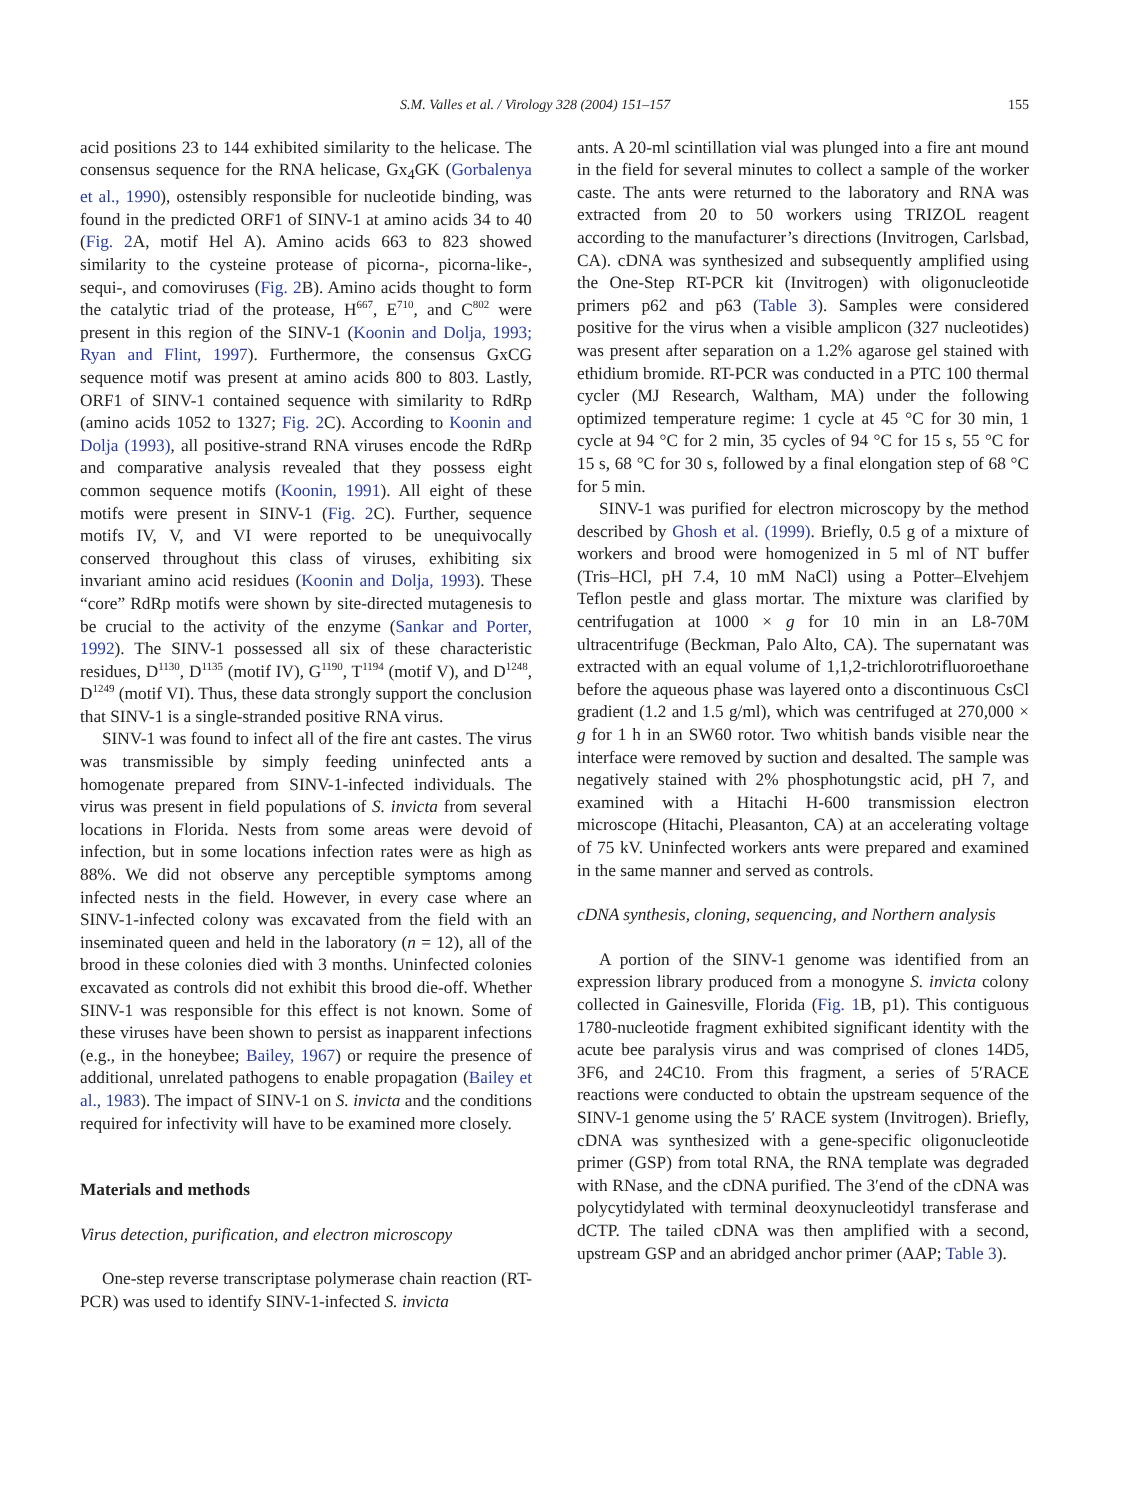S.M. Valles et al. / Virology 328 (2004) 151–157 155
acid positions 23 to 144 exhibited similarity to the helicase. The consensus sequence for the RNA helicase, Gx<sub>4</sub>GK (Gorbalenya et al., 1990), ostensibly responsible for nucleotide binding, was found in the predicted ORF1 of SINV-1 at amino acids 34 to 40 (Fig. 2 A, motif Hel A). Amino acids 663 to 823 showed similarity to the cysteine protease of picorna-, picorna-like-, sequi-, and comoviruses (Fig. 2 B). Amino acids thought to form the catalytic triad of the protease, H<sup>667</sup>, E<sup>710</sup>, and C<sup>802</sup> were present in this region of the SINV-1 (Koonin and Dolja, 1993; Ryan and Flint, 1997). Furthermore, the consensus GxCG sequence motif was present at amino acids 800 to 803. Lastly, ORF1 of SINV-1 contained sequence with similarity to RdRp (amino acids 1052 to 1327; Fig. 2 C). According to Koonin and Dolja (1993), all positive-strand RNA viruses encode the RdRp and comparative analysis revealed that they possess eight common sequence motifs (Koonin, 1991). All eight of these motifs were present in SINV-1 (Fig. 2 C). Further, sequence motifs IV, V, and VI were reported to be unequivocally conserved throughout this class of viruses, exhibiting six invariant amino acid residues (Koonin and Dolja, 1993). These “core” RdRp motifs were shown by site-directed mutagenesis to be crucial to the activity of the enzyme (Sankar and Porter, 1992). The SINV-1 possessed all six of these characteristic residues, D<sup>1130</sup>, D<sup>1135</sup> (motif IV), G<sup>1190</sup>, T<sup>1194</sup> (motif V), and D<sup>1248</sup>, D<sup>1249</sup> (motif VI). Thus, these data strongly support the conclusion that SINV-1 is a single-stranded positive RNA virus.
SINV-1 was found to infect all of the fire ant castes. The virus was transmissible by simply feeding uninfected ants a homogenate prepared from SINV-1-infected individuals. The virus was present in field populations of S. invicta from several locations in Florida. Nests from some areas were devoid of infection, but in some locations infection rates were as high as 88%. We did not observe any perceptible symptoms among infected nests in the field. However, in every case where an SINV-1-infected colony was excavated from the field with an inseminated queen and held in the laboratory (n = 12), all of the brood in these colonies died with 3 months. Uninfected colonies excavated as controls did not exhibit this brood die-off. Whether SINV-1 was responsible for this effect is not known. Some of these viruses have been shown to persist as inapparent infections (e.g., in the honeybee; Bailey, 1967) or require the presence of additional, unrelated pathogens to enable propagation (Bailey et al., 1983). The impact of SINV-1 on S. invicta and the conditions required for infectivity will have to be examined more closely.
Materials and methods
Virus detection, purification, and electron microscopy
One-step reverse transcriptase polymerase chain reaction (RT-PCR) was used to identify SINV-1-infected S. invicta
ants. A 20-ml scintillation vial was plunged into a fire ant mound in the field for several minutes to collect a sample of the worker caste. The ants were returned to the laboratory and RNA was extracted from 20 to 50 workers using TRIZOL reagent according to the manufacturer’s directions (Invitrogen, Carlsbad, CA). cDNA was synthesized and subsequently amplified using the One-Step RT-PCR kit (Invitrogen) with oligonucleotide primers p62 and p63 (Table 3). Samples were considered positive for the virus when a visible amplicon (327 nucleotides) was present after separation on a 1.2% agarose gel stained with ethidium bromide. RT-PCR was conducted in a PTC 100 thermal cycler (MJ Research, Waltham, MA) under the following optimized temperature regime: 1 cycle at 45 °C for 30 min, 1 cycle at 94 °C for 2 min, 35 cycles of 94 °C for 15 s, 55 °C for 15 s, 68 °C for 30 s, followed by a final elongation step of 68 °C for 5 min.
SINV-1 was purified for electron microscopy by the method described by Ghosh et al. (1999). Briefly, 0.5 g of a mixture of workers and brood were homogenized in 5 ml of NT buffer (Tris–HCl, pH 7.4, 10 mM NaCl) using a Potter–Elvehjem Teflon pestle and glass mortar. The mixture was clarified by centrifugation at 1000 × g for 10 min in an L8-70M ultracentrifuge (Beckman, Palo Alto, CA). The supernatant was extracted with an equal volume of 1,1,2-trichlorotrifluoroethane before the aqueous phase was layered onto a discontinuous CsCl gradient (1.2 and 1.5 g/ml), which was centrifuged at 270,000 × g for 1 h in an SW60 rotor. Two whitish bands visible near the interface were removed by suction and desalted. The sample was negatively stained with 2% phosphotungstic acid, pH 7, and examined with a Hitachi H-600 transmission electron microscope (Hitachi, Pleasanton, CA) at an accelerating voltage of 75 kV. Uninfected workers ants were prepared and examined in the same manner and served as controls.
cDNA synthesis, cloning, sequencing, and Northern analysis
A portion of the SINV-1 genome was identified from an expression library produced from a monogyne S. invicta colony collected in Gainesville, Florida (Fig. 1 B, p1). This contiguous 1780-nucleotide fragment exhibited significant identity with the acute bee paralysis virus and was comprised of clones 14D5, 3F6, and 24C10. From this fragment, a series of 5′RACE reactions were conducted to obtain the upstream sequence of the SINV-1 genome using the 5′ RACE system (Invitrogen). Briefly, cDNA was synthesized with a gene-specific oligonucleotide primer (GSP) from total RNA, the RNA template was degraded with RNase, and the cDNA purified. The 3′end of the cDNA was polycytidylated with terminal deoxynucleotidyl transferase and dCTP. The tailed cDNA was then amplified with a second, upstream GSP and an abridged anchor primer (AAP; Table 3).